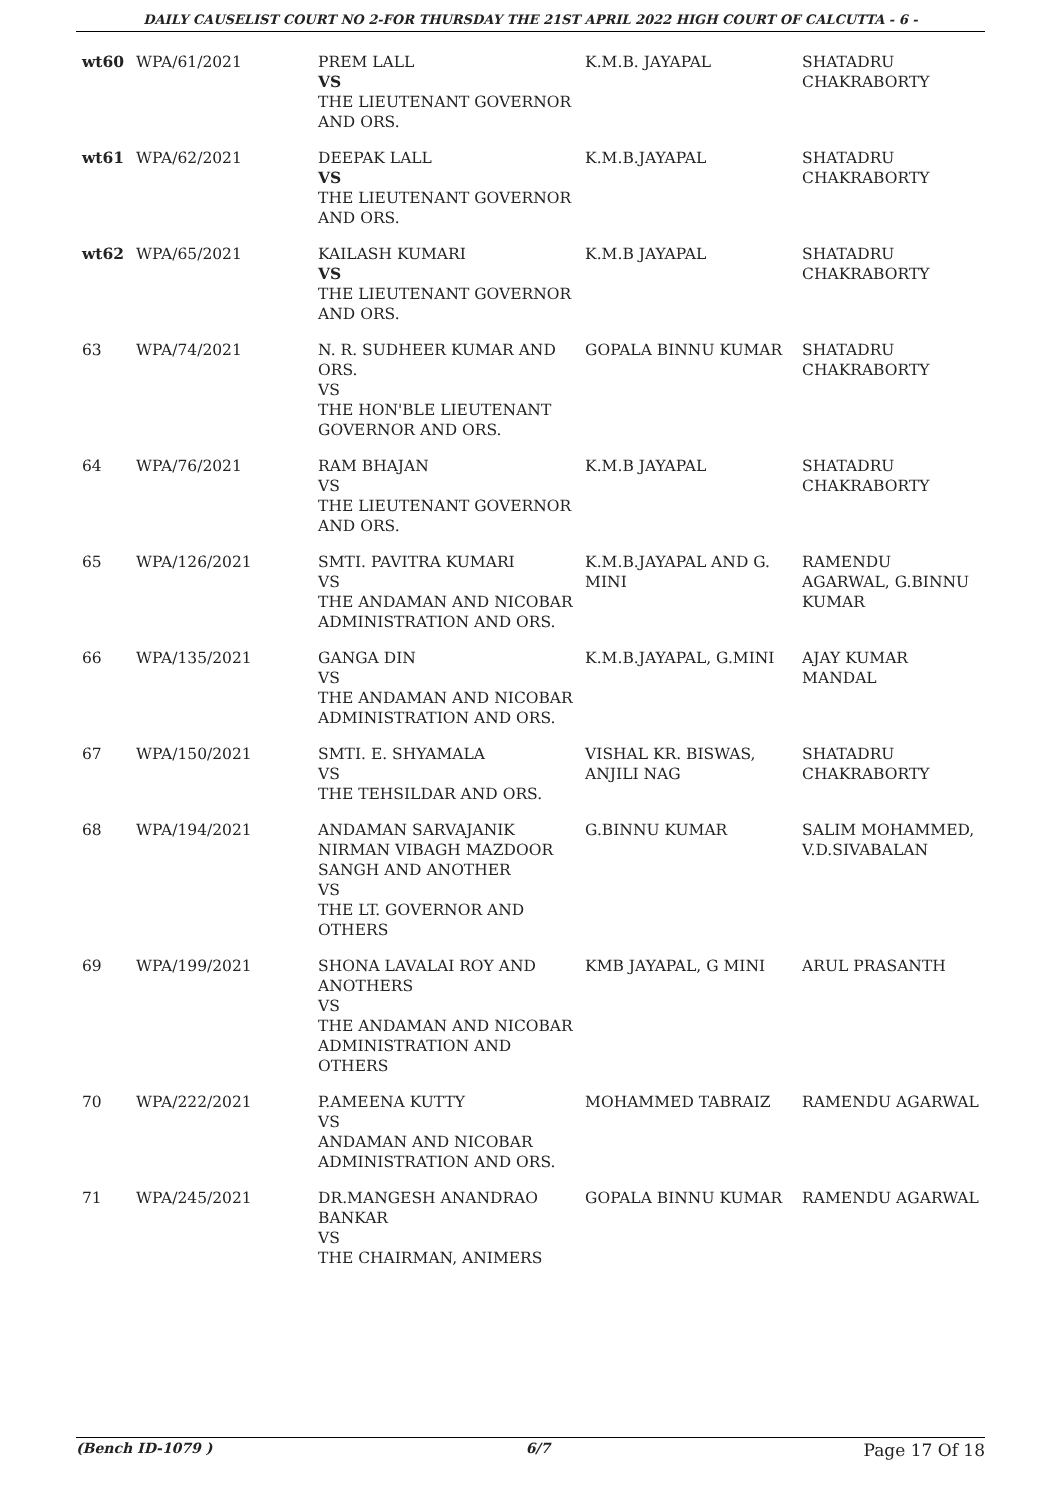DAILY CAUSELIST COURT NO 2-FOR THURSDAY THE 21ST APRIL 2022 HIGH COURT OF CALCUTTA - 6 -
| wt60 | WPA/61/2021 | PREM LALL VS THE LIEUTENANT GOVERNOR AND ORS. | K.M.B. JAYAPAL | SHATADRU CHAKRABORTY |
| wt61 | WPA/62/2021 | DEEPAK LALL VS THE LIEUTENANT GOVERNOR AND ORS. | K.M.B.JAYAPAL | SHATADRU CHAKRABORTY |
| wt62 | WPA/65/2021 | KAILASH KUMARI VS THE LIEUTENANT GOVERNOR AND ORS. | K.M.B JAYAPAL | SHATADRU CHAKRABORTY |
| 63 | WPA/74/2021 | N. R. SUDHEER KUMAR AND ORS. VS THE HON'BLE LIEUTENANT GOVERNOR AND ORS. | GOPALA BINNU KUMAR | SHATADRU CHAKRABORTY |
| 64 | WPA/76/2021 | RAM BHAJAN VS THE LIEUTENANT GOVERNOR AND ORS. | K.M.B JAYAPAL | SHATADRU CHAKRABORTY |
| 65 | WPA/126/2021 | SMTI. PAVITRA KUMARI VS THE ANDAMAN AND NICOBAR ADMINISTRATION AND ORS. | K.M.B.JAYAPAL AND G. MINI | RAMENDU AGARWAL, G.BINNU KUMAR |
| 66 | WPA/135/2021 | GANGA DIN VS THE ANDAMAN AND NICOBAR ADMINISTRATION AND ORS. | K.M.B.JAYAPAL, G.MINI | AJAY KUMAR MANDAL |
| 67 | WPA/150/2021 | SMTI. E. SHYAMALA VS THE TEHSILDAR AND ORS. | VISHAL KR. BISWAS, ANJILI NAG | SHATADRU CHAKRABORTY |
| 68 | WPA/194/2021 | ANDAMAN SARVAJANIK NIRMAN VIBAGH MAZDOOR SANGH AND ANOTHER VS THE LT. GOVERNOR AND OTHERS | G.BINNU KUMAR | SALIM MOHAMMED, V.D.SIVABALAN |
| 69 | WPA/199/2021 | SHONA LAVALAI ROY AND ANOTHERS VS THE ANDAMAN AND NICOBAR ADMINISTRATION AND OTHERS | KMB JAYAPAL, G MINI | ARUL PRASANTH |
| 70 | WPA/222/2021 | P.AMEENA KUTTY VS ANDAMAN AND NICOBAR ADMINISTRATION AND ORS. | MOHAMMED TABRAIZ | RAMENDU AGARWAL |
| 71 | WPA/245/2021 | DR.MANGESH ANANDRAO BANKAR VS THE CHAIRMAN, ANIMERS | GOPALA BINNU KUMAR | RAMENDU AGARWAL |
(Bench ID-1079 ) 6/7 Page 17 Of 18